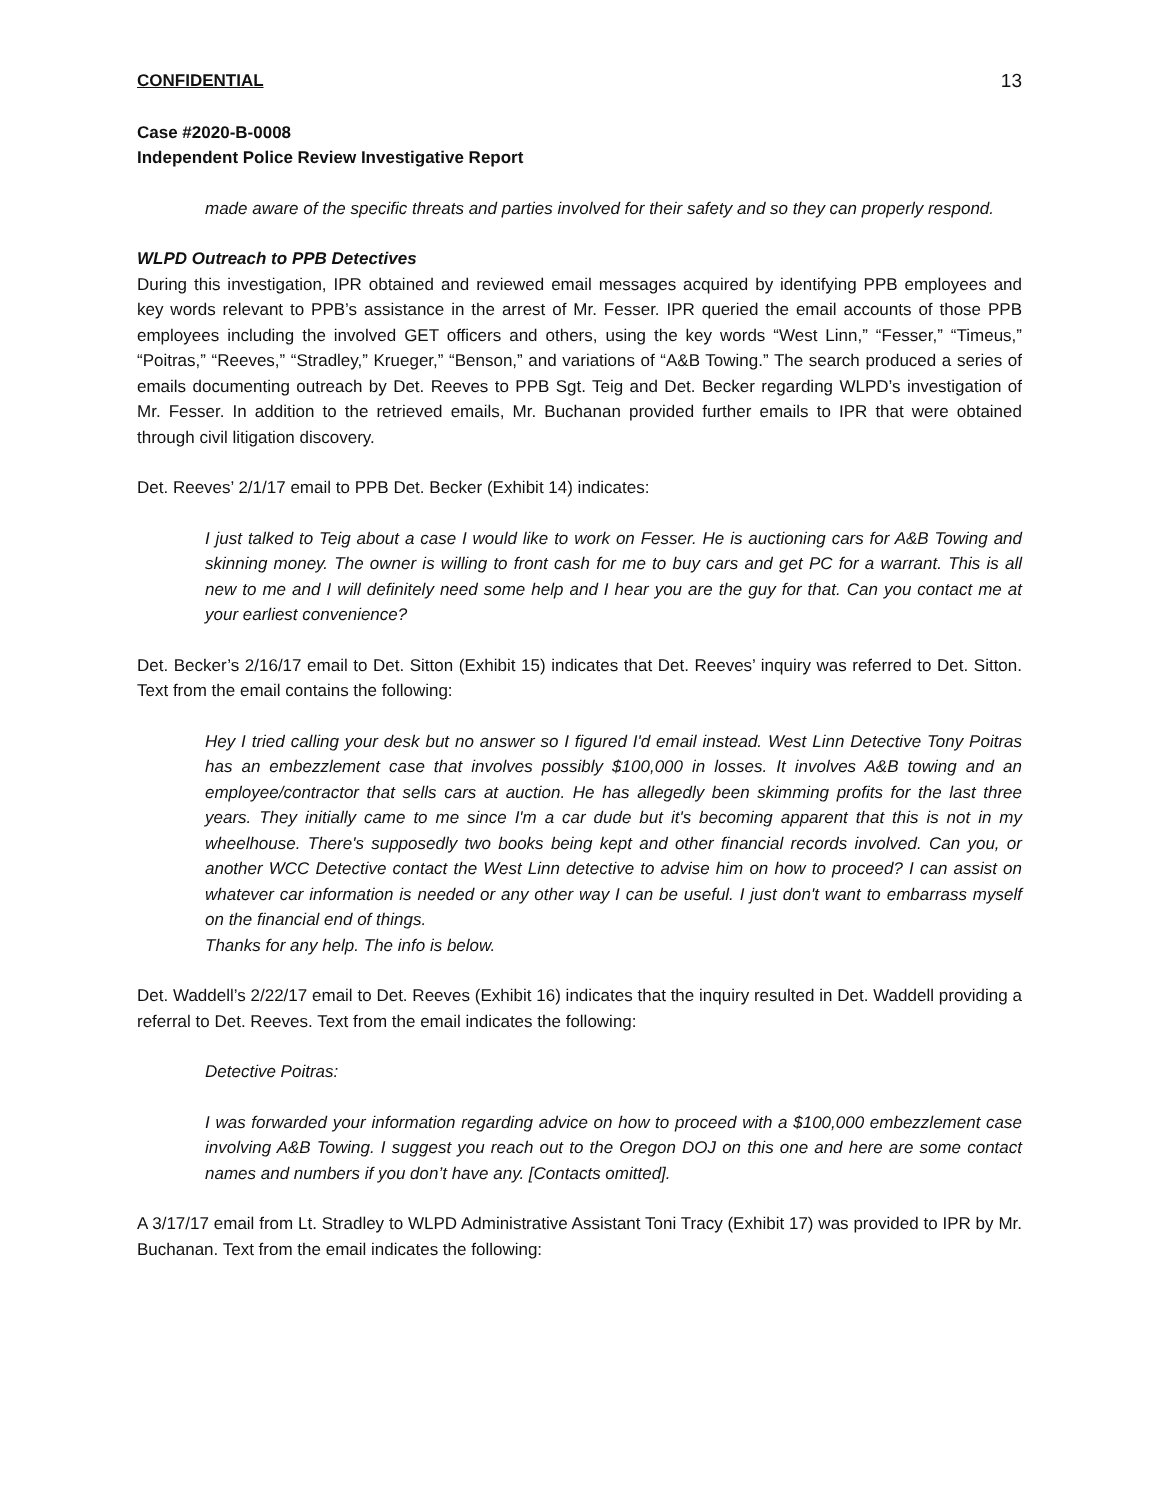CONFIDENTIAL 13
Case #2020-B-0008
Independent Police Review Investigative Report
made aware of the specific threats and parties involved for their safety and so they can properly respond.
WLPD Outreach to PPB Detectives
During this investigation, IPR obtained and reviewed email messages acquired by identifying PPB employees and key words relevant to PPB’s assistance in the arrest of Mr. Fesser. IPR queried the email accounts of those PPB employees including the involved GET officers and others, using the key words “West Linn,” “Fesser,” “Timeus,” “Poitras,” “Reeves,” “Stradley,” Krueger,” “Benson,” and variations of “A&B Towing.” The search produced a series of emails documenting outreach by Det. Reeves to PPB Sgt. Teig and Det. Becker regarding WLPD’s investigation of Mr. Fesser. In addition to the retrieved emails, Mr. Buchanan provided further emails to IPR that were obtained through civil litigation discovery.
Det. Reeves’ 2/1/17 email to PPB Det. Becker (Exhibit 14) indicates:
I just talked to Teig about a case I would like to work on Fesser. He is auctioning cars for A&B Towing and skinning money. The owner is willing to front cash for me to buy cars and get PC for a warrant. This is all new to me and I will definitely need some help and I hear you are the guy for that. Can you contact me at your earliest convenience?
Det. Becker’s 2/16/17 email to Det. Sitton (Exhibit 15) indicates that Det. Reeves’ inquiry was referred to Det. Sitton. Text from the email contains the following:
Hey I tried calling your desk but no answer so I figured I'd email instead. West Linn Detective Tony Poitras has an embezzlement case that involves possibly $100,000 in losses. It involves A&B towing and an employee/contractor that sells cars at auction. He has allegedly been skimming profits for the last three years. They initially came to me since I'm a car dude but it's becoming apparent that this is not in my wheelhouse. There's supposedly two books being kept and other financial records involved. Can you, or another WCC Detective contact the West Linn detective to advise him on how to proceed? I can assist on whatever car information is needed or any other way I can be useful. I just don't want to embarrass myself on the financial end of things.
Thanks for any help. The info is below.
Det. Waddell’s 2/22/17 email to Det. Reeves (Exhibit 16) indicates that the inquiry resulted in Det. Waddell providing a referral to Det. Reeves. Text from the email indicates the following:
Detective Poitras:
I was forwarded your information regarding advice on how to proceed with a $100,000 embezzlement case involving A&B Towing. I suggest you reach out to the Oregon DOJ on this one and here are some contact names and numbers if you don’t have any. [Contacts omitted].
A 3/17/17 email from Lt. Stradley to WLPD Administrative Assistant Toni Tracy (Exhibit 17) was provided to IPR by Mr. Buchanan. Text from the email indicates the following: